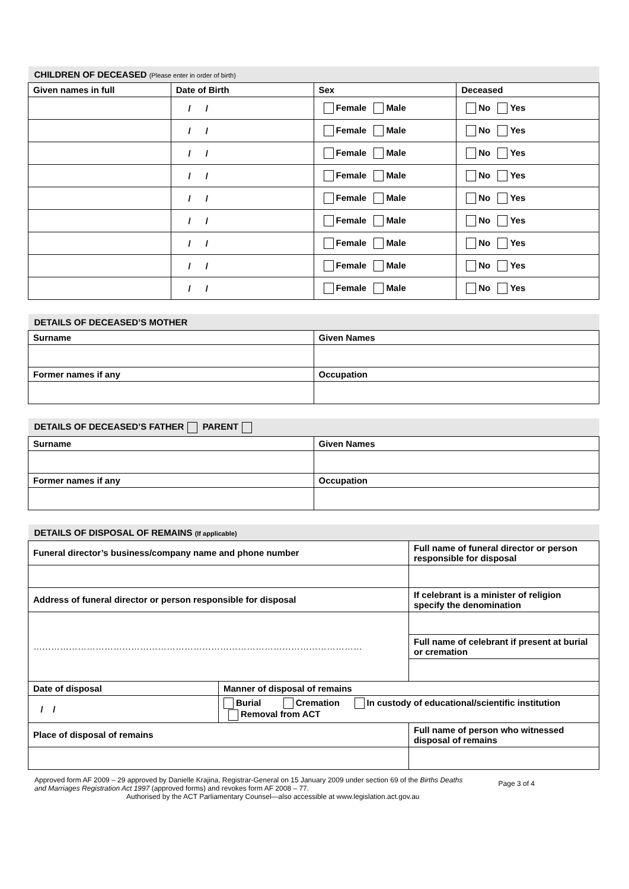| CHILDREN OF DECEASED (Please enter in order of birth) | | | |
| Given names in full | Date of Birth | Sex | Deceased |
| | / / | Female Male | No Yes |
| | / / | Female Male | No Yes |
| | / / | Female Male | No Yes |
| | / / | Female Male | No Yes |
| | / / | Female Male | No Yes |
| | / / | Female Male | No Yes |
| | / / | Female Male | No Yes |
| | / / | Female Male | No Yes |
| | / / | Female Male | No Yes |
| DETAILS OF DECEASED’S MOTHER | |
| Surname | Given Names |
| Former names if any | Occupation |
| DETAILS OF DECEASED’S FATHER PARENT | |
| Surname | Given Names |
| Former names if any | Occupation |
| DETAILS OF DISPOSAL OF REMAINS (If applicable) | | |
| Funeral director’s business/company name and phone number | | Full name of funeral director or person responsible for disposal |
| Address of funeral director or person responsible for disposal | | If celebrant is a minister of religion specify the denomination |
| ………………………………………………………………………………………………… | | |
| | | Full name of celebrant if present at burial or cremation |
| Date of disposal | Manner of disposal of remains | |
| / / | Burial Cremation In custody of educational/scientific institution Removal from ACT | |
| Place of disposal of remains | | Full name of person who witnessed disposal of remains |
Approved form AF 2009 – 29 approved by Danielle Krajina, Registrar-General on 15 January 2009 under section 69 of the Births Deaths and Marriages Registration Act 1997 (approved forms) and revokes form AF 2008 – 77.
Page 3 of 4
Authorised by the ACT Parliamentary Counsel—also accessible at www.legislation.act.gov.au